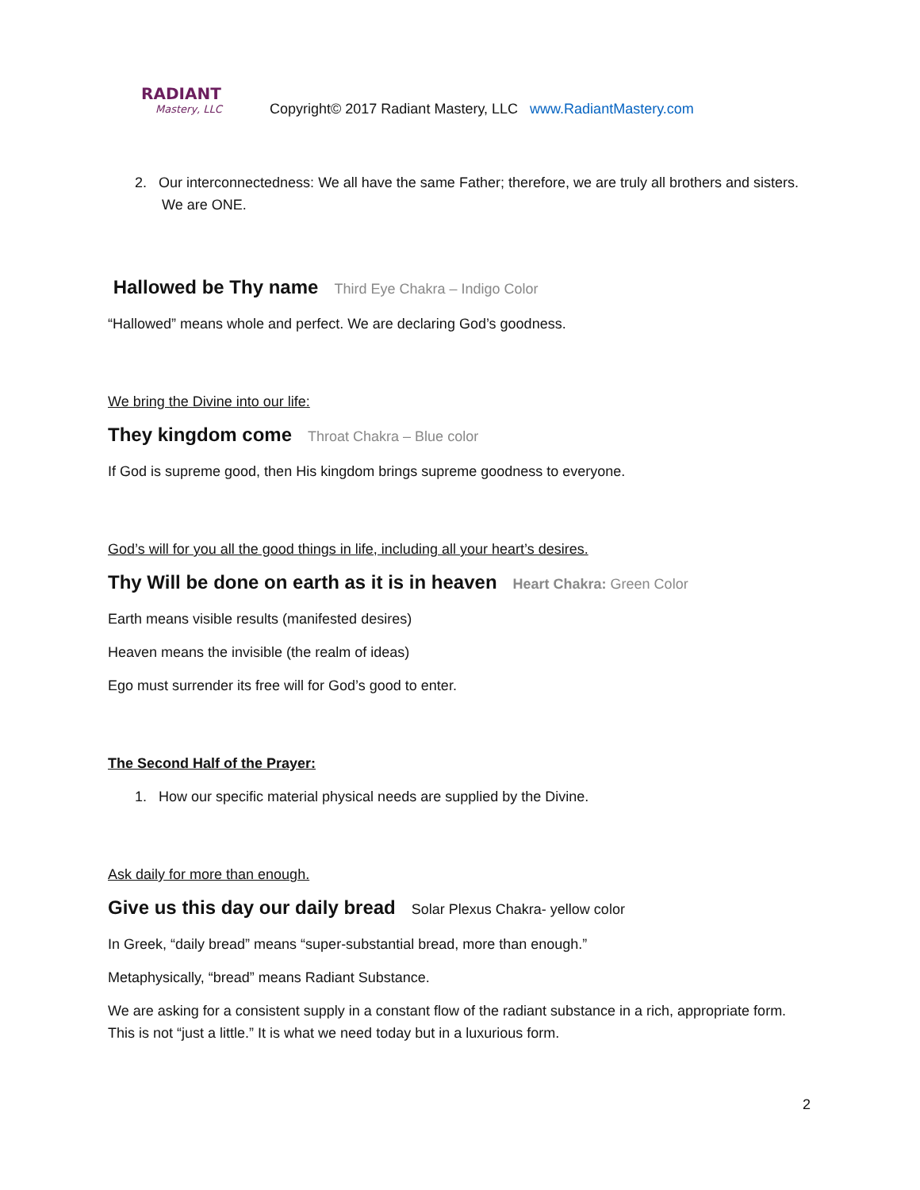RADIANT
Mastery, LLC
Copyright© 2017 Radiant Mastery, LLC www.RadiantMastery.com
2. Our interconnectedness: We all have the same Father; therefore, we are truly all brothers and sisters. We are ONE.
Hallowed be Thy name Third Eye Chakra – Indigo Color
“Hallowed” means whole and perfect. We are declaring God’s goodness.
We bring the Divine into our life:
They kingdom come Throat Chakra – Blue color
If God is supreme good, then His kingdom brings supreme goodness to everyone.
God’s will for you all the good things in life, including all your heart’s desires.
Thy Will be done on earth as it is in heaven Heart Chakra: Green Color
Earth means visible results (manifested desires)
Heaven means the invisible (the realm of ideas)
Ego must surrender its free will for God’s good to enter.
The Second Half of the Prayer:
1. How our specific material physical needs are supplied by the Divine.
Ask daily for more than enough.
Give us this day our daily bread Solar Plexus Chakra- yellow color
In Greek, “daily bread” means “super-substantial bread, more than enough.”
Metaphysically, “bread” means Radiant Substance.
We are asking for a consistent supply in a constant flow of the radiant substance in a rich, appropriate form. This is not “just a little.” It is what we need today but in a luxurious form.
2